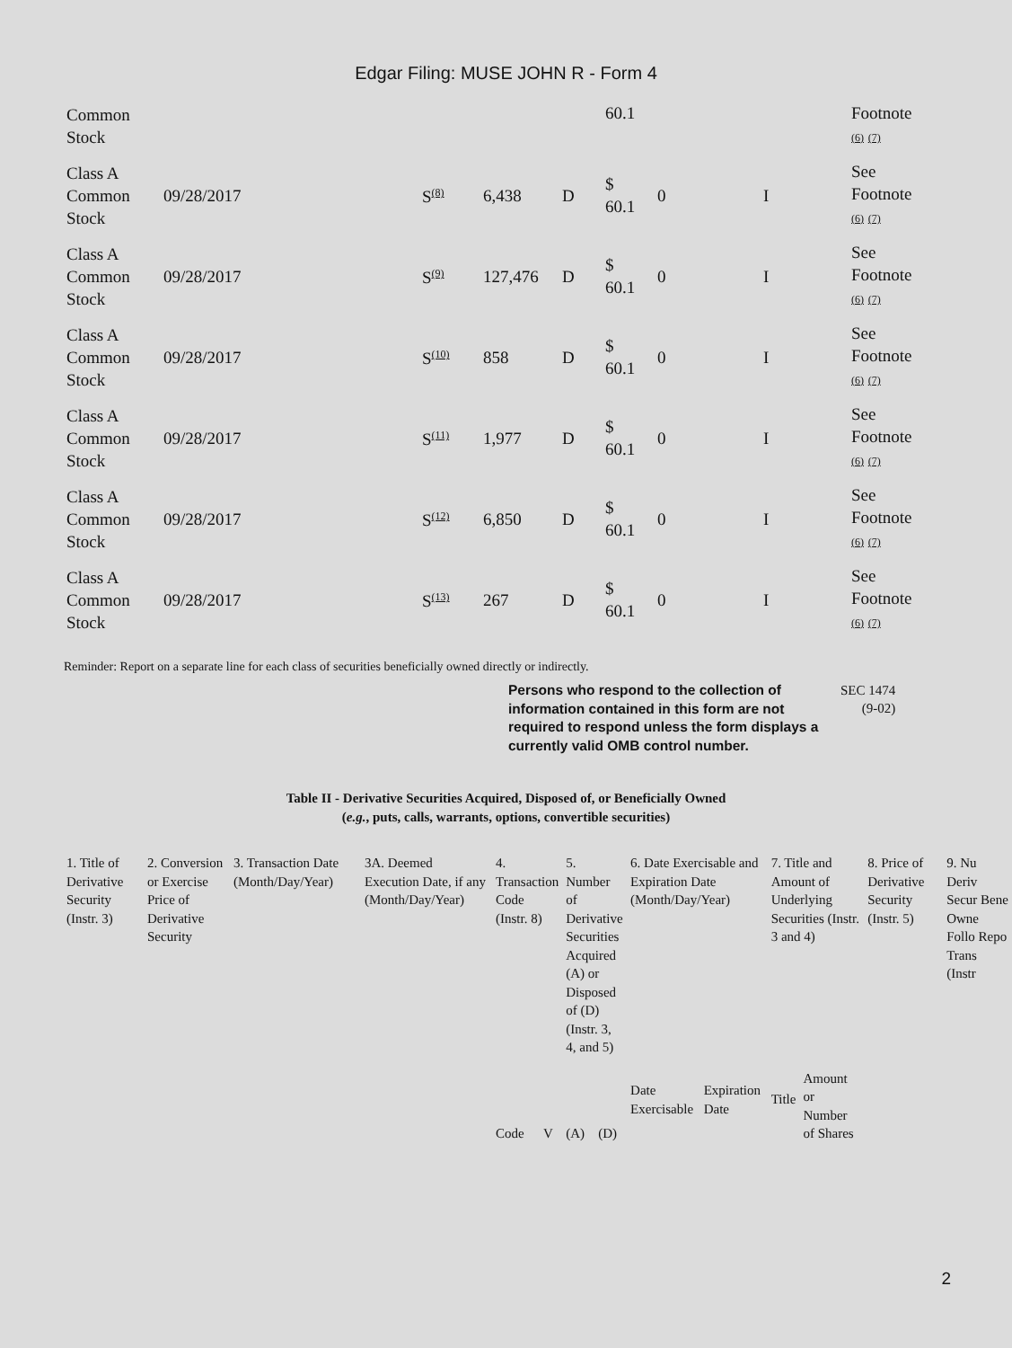Edgar Filing: MUSE JOHN R - Form 4
| Common Stock | | | | | 60.1 | | | Footnote (6) (7) |
| Class A Common Stock | 09/28/2017 | S<sup>(8)</sup> | 6,438 | D | $ 60.1 | 0 | I | See Footnote (6) (7) |
| Class A Common Stock | 09/28/2017 | S<sup>(9)</sup> | 127,476 | D | $ 60.1 | 0 | I | See Footnote (6) (7) |
| Class A Common Stock | 09/28/2017 | S<sup>(10)</sup> | 858 | D | $ 60.1 | 0 | I | See Footnote (6) (7) |
| Class A Common Stock | 09/28/2017 | S<sup>(11)</sup> | 1,977 | D | $ 60.1 | 0 | I | See Footnote (6) (7) |
| Class A Common Stock | 09/28/2017 | S<sup>(12)</sup> | 6,850 | D | $ 60.1 | 0 | I | See Footnote (6) (7) |
| Class A Common Stock | 09/28/2017 | S<sup>(13)</sup> | 267 | D | $ 60.1 | 0 | I | See Footnote (6) (7) |
Reminder: Report on a separate line for each class of securities beneficially owned directly or indirectly.
Persons who respond to the collection of information contained in this form are not required to respond unless the form displays a currently valid OMB control number.
SEC 1474
(9-02)
Table II - Derivative Securities Acquired, Disposed of, or Beneficially Owned
(e.g., puts, calls, warrants, options, convertible securities)
| 1. Title of Derivative Security (Instr. 3) | 2. Conversion or Exercise Price of Derivative Security | 3. Transaction Date (Month/Day/Year) | 3A. Deemed Execution Date, if any (Month/Day/Year) | 4. Transaction Code (Instr. 8) | | 5. Number of Derivative Securities Acquired (A) or Disposed of (D) (Instr. 3, 4, and 5) | | 6. Date Exercisable and Expiration Date (Month/Day/Year) | | 7. Title and Amount of Underlying Securities (Instr. 3 and 4) | | 8. Price of Derivative Security (Instr. 5) | 9. Nu Deriv Secur Bene Owne Follo Repo Trans (Instr |
| | | | | Code | V | (A) | (D) | Date Exercisable | Expiration Date | Title | Amount or Number of Shares | | |
2